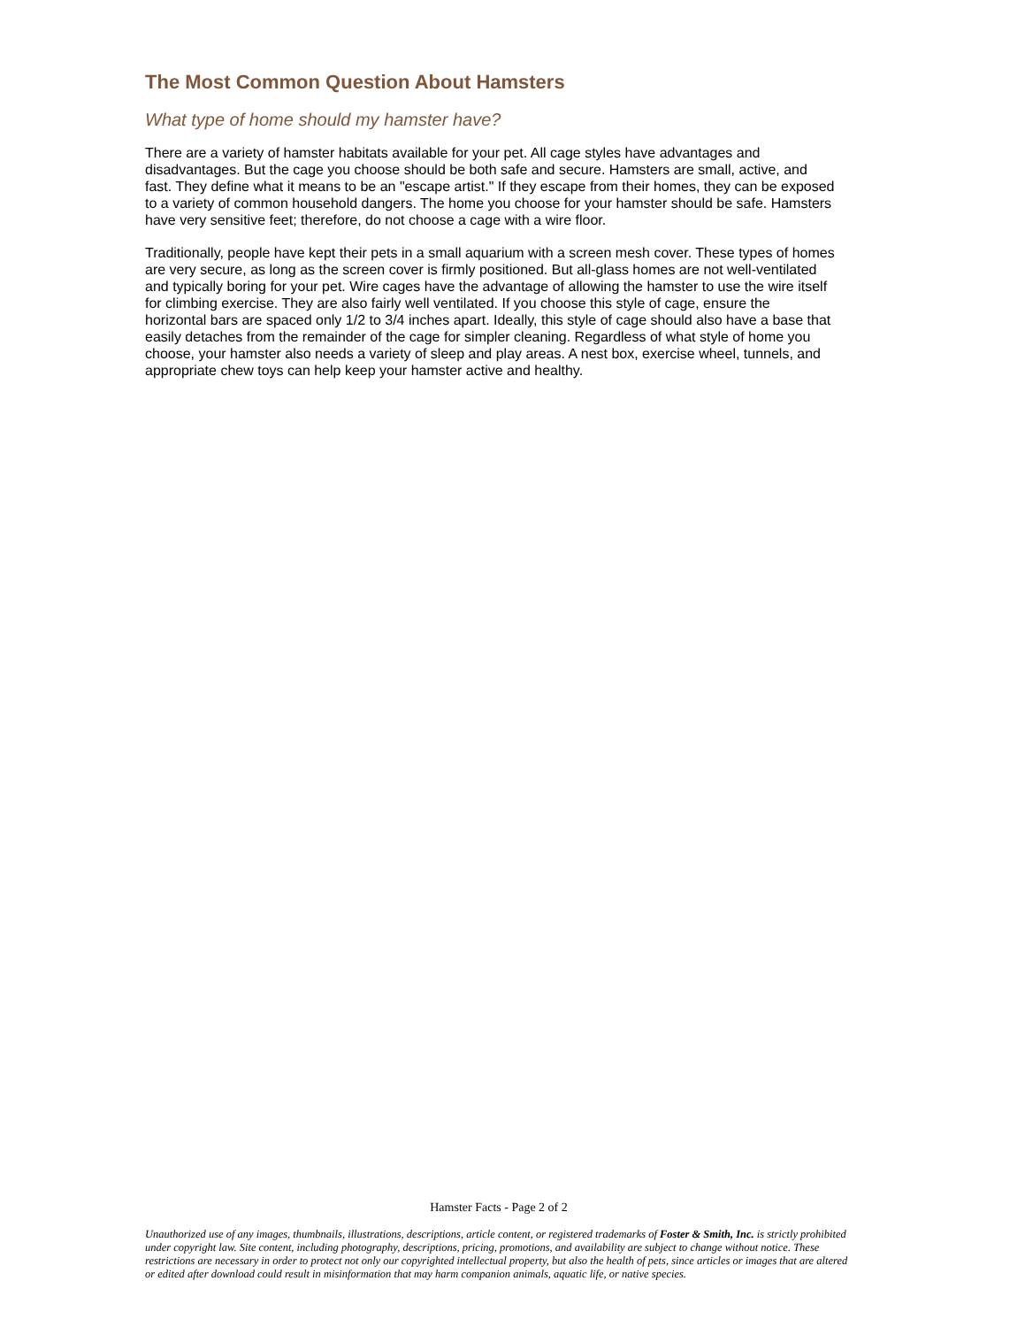The Most Common Question About Hamsters
What type of home should my hamster have?
There are a variety of hamster habitats available for your pet. All cage styles have advantages and disadvantages. But the cage you choose should be both safe and secure. Hamsters are small, active, and fast. They define what it means to be an "escape artist." If they escape from their homes, they can be exposed to a variety of common household dangers. The home you choose for your hamster should be safe. Hamsters have very sensitive feet; therefore, do not choose a cage with a wire floor.
Traditionally, people have kept their pets in a small aquarium with a screen mesh cover. These types of homes are very secure, as long as the screen cover is firmly positioned. But all-glass homes are not well-ventilated and typically boring for your pet. Wire cages have the advantage of allowing the hamster to use the wire itself for climbing exercise. They are also fairly well ventilated. If you choose this style of cage, ensure the horizontal bars are spaced only 1/2 to 3/4 inches apart. Ideally, this style of cage should also have a base that easily detaches from the remainder of the cage for simpler cleaning. Regardless of what style of home you choose, your hamster also needs a variety of sleep and play areas. A nest box, exercise wheel, tunnels, and appropriate chew toys can help keep your hamster active and healthy.
Hamster Facts - Page 2 of 2
Unauthorized use of any images, thumbnails, illustrations, descriptions, article content, or registered trademarks of Foster & Smith, Inc. is strictly prohibited under copyright law. Site content, including photography, descriptions, pricing, promotions, and availability are subject to change without notice. These restrictions are necessary in order to protect not only our copyrighted intellectual property, but also the health of pets, since articles or images that are altered or edited after download could result in misinformation that may harm companion animals, aquatic life, or native species.